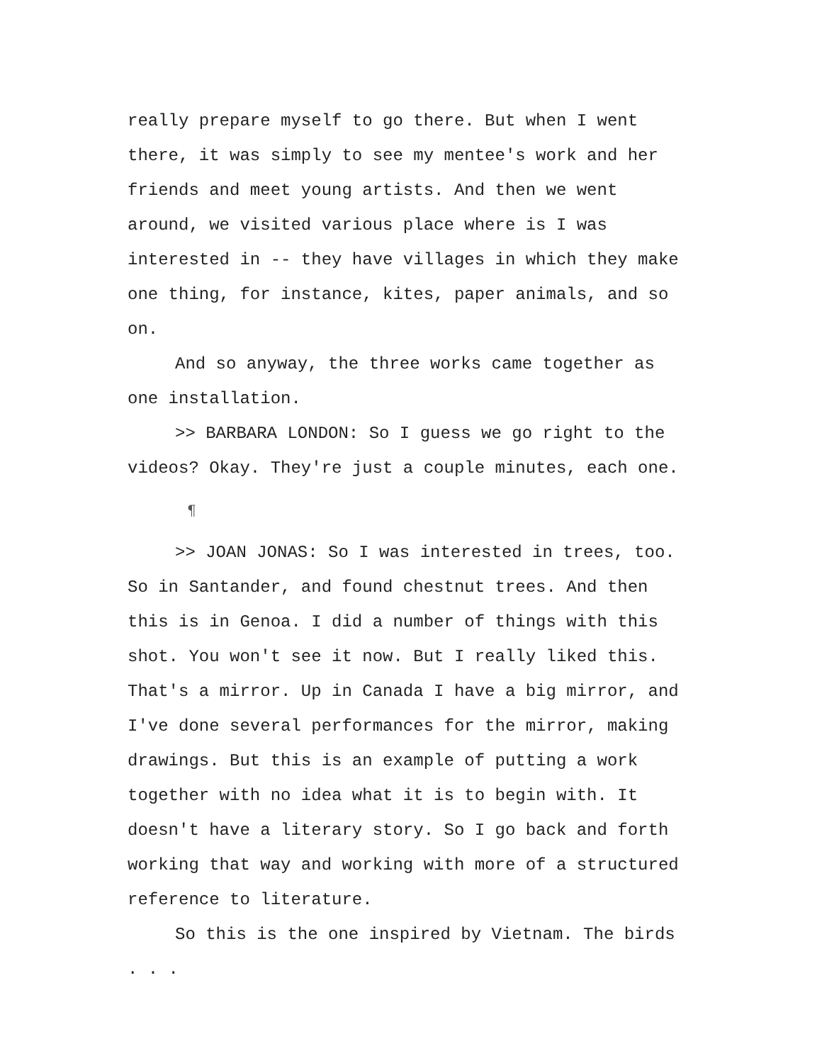really prepare myself to go there. But when I went there, it was simply to see my mentee's work and her friends and meet young artists. And then we went around, we visited various place where is I was interested in -- they have villages in which they make one thing, for instance, kites, paper animals, and so on.
And so anyway, the three works came together as one installation.
>> BARBARA LONDON: So I guess we go right to the videos? Okay. They're just a couple minutes, each one.
¶
>> JOAN JONAS: So I was interested in trees, too. So in Santander, and found chestnut trees. And then this is in Genoa. I did a number of things with this shot. You won't see it now. But I really liked this. That's a mirror. Up in Canada I have a big mirror, and I've done several performances for the mirror, making drawings. But this is an example of putting a work together with no idea what it is to begin with. It doesn't have a literary story. So I go back and forth working that way and working with more of a structured reference to literature.
So this is the one inspired by Vietnam. The birds . . .